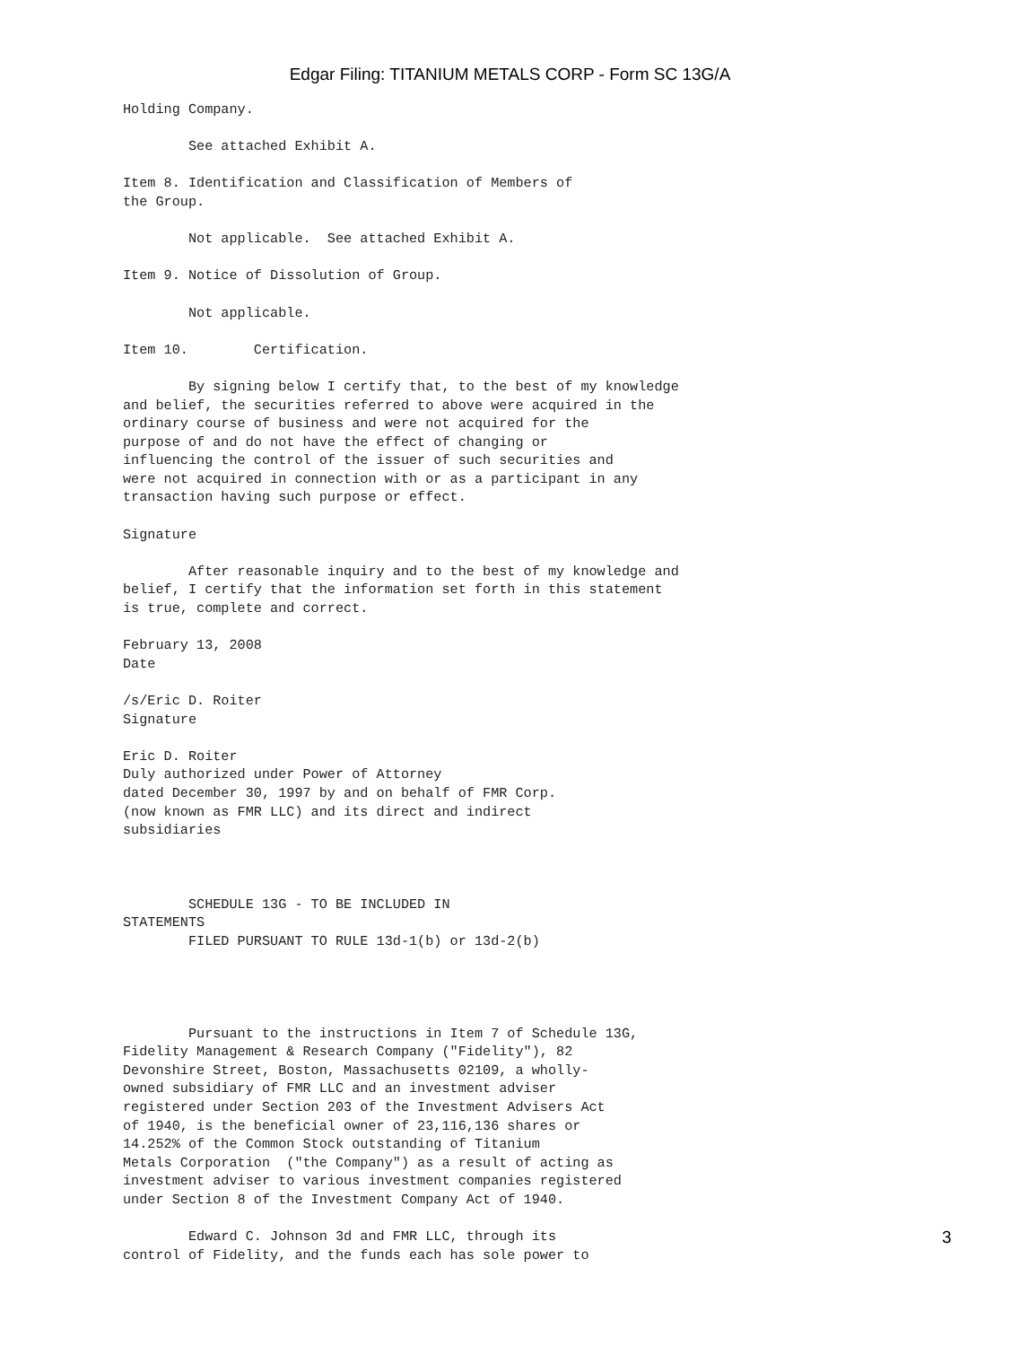Edgar Filing: TITANIUM METALS CORP - Form SC 13G/A
Holding Company.

        See attached Exhibit A.

Item 8. Identification and Classification of Members of
the Group.

        Not applicable.  See attached Exhibit A.

Item 9. Notice of Dissolution of Group.

        Not applicable.

Item 10.        Certification.

        By signing below I certify that, to the best of my knowledge
and belief, the securities referred to above were acquired in the
ordinary course of business and were not acquired for the
purpose of and do not have the effect of changing or
influencing the control of the issuer of such securities and
were not acquired in connection with or as a participant in any
transaction having such purpose or effect.

Signature

        After reasonable inquiry and to the best of my knowledge and
belief, I certify that the information set forth in this statement
is true, complete and correct.

February 13, 2008
Date

/s/Eric D. Roiter
Signature

Eric D. Roiter
Duly authorized under Power of Attorney
dated December 30, 1997 by and on behalf of FMR Corp.
(now known as FMR LLC) and its direct and indirect
subsidiaries



        SCHEDULE 13G - TO BE INCLUDED IN
STATEMENTS
        FILED PURSUANT TO RULE 13d-1(b) or 13d-2(b)




        Pursuant to the instructions in Item 7 of Schedule 13G,
Fidelity Management & Research Company ("Fidelity"), 82
Devonshire Street, Boston, Massachusetts 02109, a wholly-
owned subsidiary of FMR LLC and an investment adviser
registered under Section 203 of the Investment Advisers Act
of 1940, is the beneficial owner of 23,116,136 shares or
14.252% of the Common Stock outstanding of Titanium
Metals Corporation  ("the Company") as a result of acting as
investment adviser to various investment companies registered
under Section 8 of the Investment Company Act of 1940.

        Edward C. Johnson 3d and FMR LLC, through its
control of Fidelity, and the funds each has sole power to
3